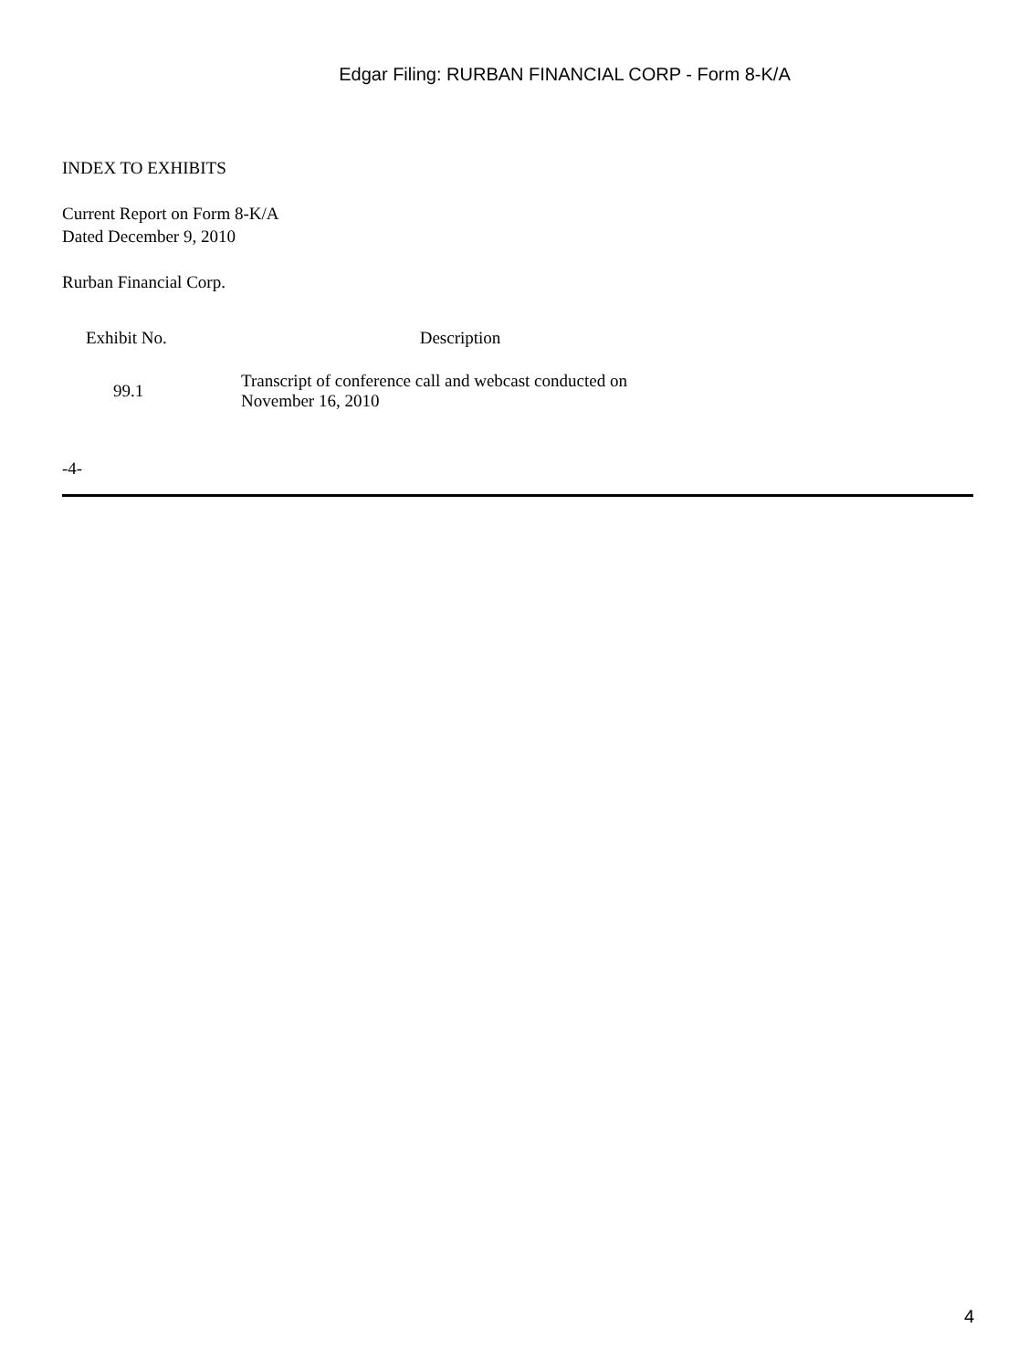Edgar Filing: RURBAN FINANCIAL CORP - Form 8-K/A
INDEX TO EXHIBITS
Current Report on Form 8-K/A
Dated December 9, 2010
Rurban Financial Corp.
| Exhibit No. | Description |
| 99.1 | Transcript of conference call and webcast conducted on November 16, 2010 |
-4-
4